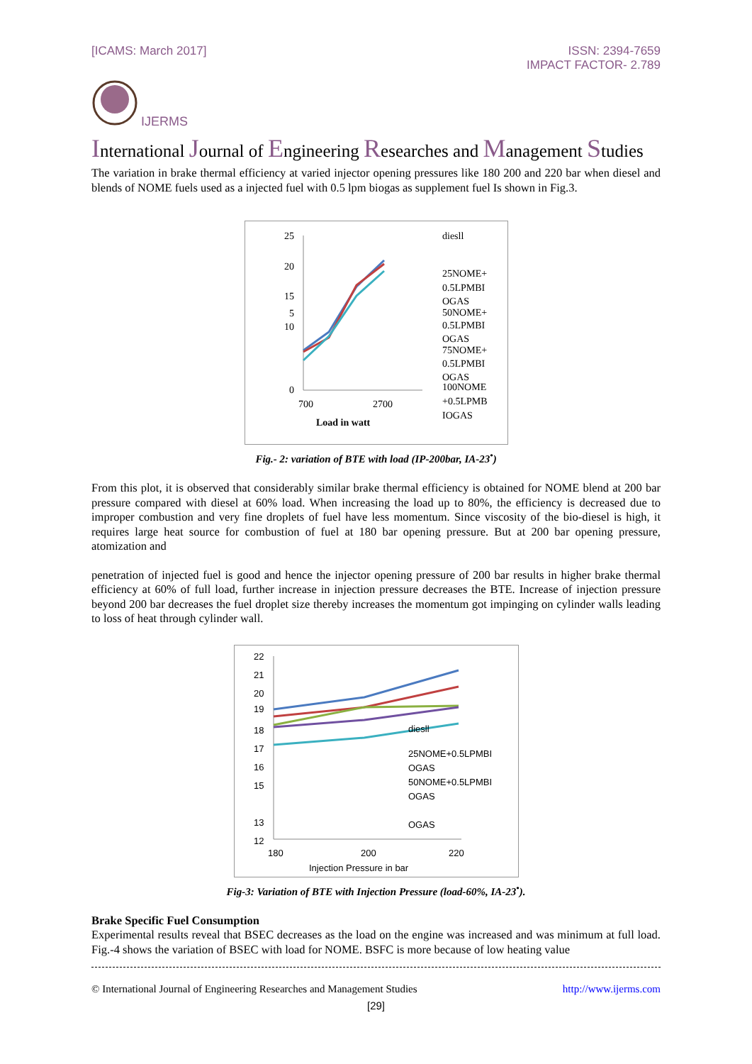[ICAMS: March 2017] ISSN: 2394-7659
IMPACT FACTOR- 2.789
IJERMS
International Journal of Engineering Researches and Management Studies
The variation in brake thermal efficiency at varied injector opening pressures like 180 200 and 220 bar when diesel and blends of NOME fuels used as a injected fuel with 0.5 lpm biogas as supplement fuel Is shown in Fig.3.
25
20
15
5
10
0
700
2700
Load in watt
diesll
25NOME+
0.5LPMBI
OGAS
50NOME+
0.5LPMBI
OGAS
75NOME+
0.5LPMBI
OGAS
100NOME
+0.5LPMB
IOGAS
Fig.- 2: variation of BTE with load (IP-200bar, IA-23<sup>•</sup>)
From this plot, it is observed that considerably similar brake thermal efficiency is obtained for NOME blend at 200 bar pressure compared with diesel at 60% load. When increasing the load up to 80%, the efficiency is decreased due to improper combustion and very fine droplets of fuel have less momentum. Since viscosity of the bio-diesel is high, it requires large heat source for combustion of fuel at 180 bar opening pressure. But at 200 bar opening pressure, atomization and
penetration of injected fuel is good and hence the injector opening pressure of 200 bar results in higher brake thermal efficiency at 60% of full load, further increase in injection pressure decreases the BTE. Increase of injection pressure beyond 200 bar decreases the fuel droplet size thereby increases the momentum got impinging on cylinder walls leading to loss of heat through cylinder wall.
22
21
20
19
18
17
16
15
13
12
180
200
220
Injection Pressure in bar
diesll
25NOME+0.5LPMBI
OGAS
50NOME+0.5LPMBI
OGAS
OGAS
Fig-3: Variation of BTE with Injection Pressure (load-60%, IA-23<sup>•</sup>).
Brake Specific Fuel Consumption
Experimental results reveal that BSEC decreases as the load on the engine was increased and was minimum at full load. Fig.-4 shows the variation of BSEC with load for NOME. BSFC is more because of low heating value
© International Journal of Engineering Researches and Management Studies
http://www.ijerms.com
[29]